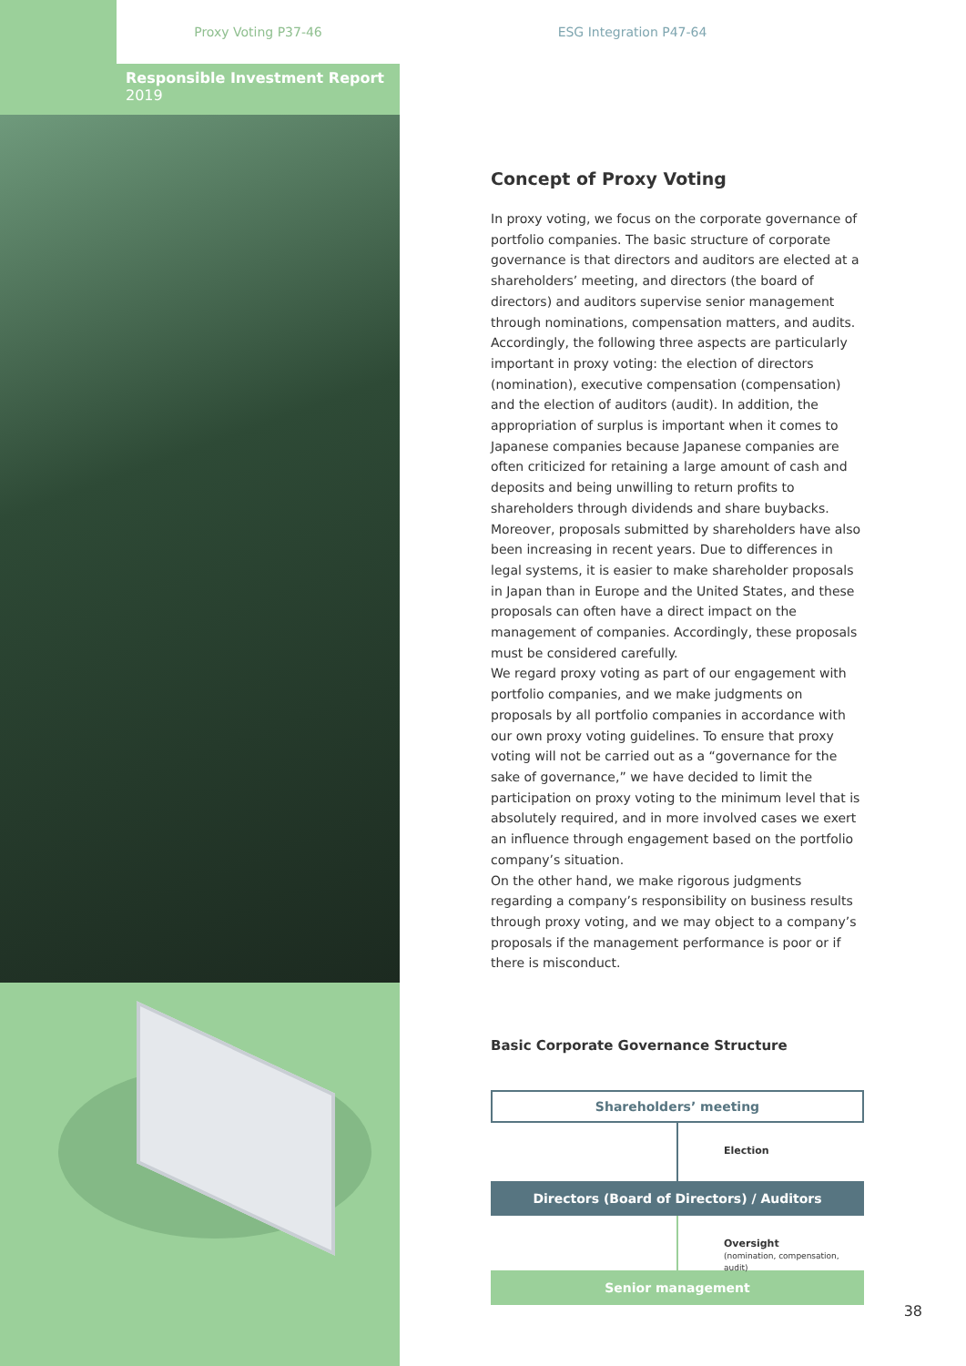Proxy Voting P37-46 ESG Integration P47-64
Responsible Investment Report 2019
Concept of Proxy Voting
In proxy voting, we focus on the corporate governance of portfolio companies. The basic structure of corporate governance is that directors and auditors are elected at a shareholders’ meeting, and directors (the board of directors) and auditors supervise senior management through nominations, compensation matters, and audits. Accordingly, the following three aspects are particularly important in proxy voting: the election of directors (nomination), executive compensation (compensation) and the election of auditors (audit). In addition, the appropriation of surplus is important when it comes to Japanese companies because Japanese companies are often criticized for retaining a large amount of cash and deposits and being unwilling to return profits to shareholders through dividends and share buybacks. Moreover, proposals submitted by shareholders have also been increasing in recent years. Due to differences in legal systems, it is easier to make shareholder proposals in Japan than in Europe and the United States, and these proposals can often have a direct impact on the management of companies. Accordingly, these proposals must be considered carefully.
We regard proxy voting as part of our engagement with portfolio companies, and we make judgments on proposals by all portfolio companies in accordance with our own proxy voting guidelines. To ensure that proxy voting will not be carried out as a “governance for the sake of governance,” we have decided to limit the participation on proxy voting to the minimum level that is absolutely required, and in more involved cases we exert an influence through engagement based on the portfolio company’s situation.
On the other hand, we make rigorous judgments regarding a company’s responsibility on business results through proxy voting, and we may object to a company’s proposals if the management performance is poor or if there is misconduct.
Basic Corporate Governance Structure
Shareholders’ meeting
Election
Directors (Board of Directors) / Auditors
Oversight
(nomination, compensation, audit)
Senior management
38